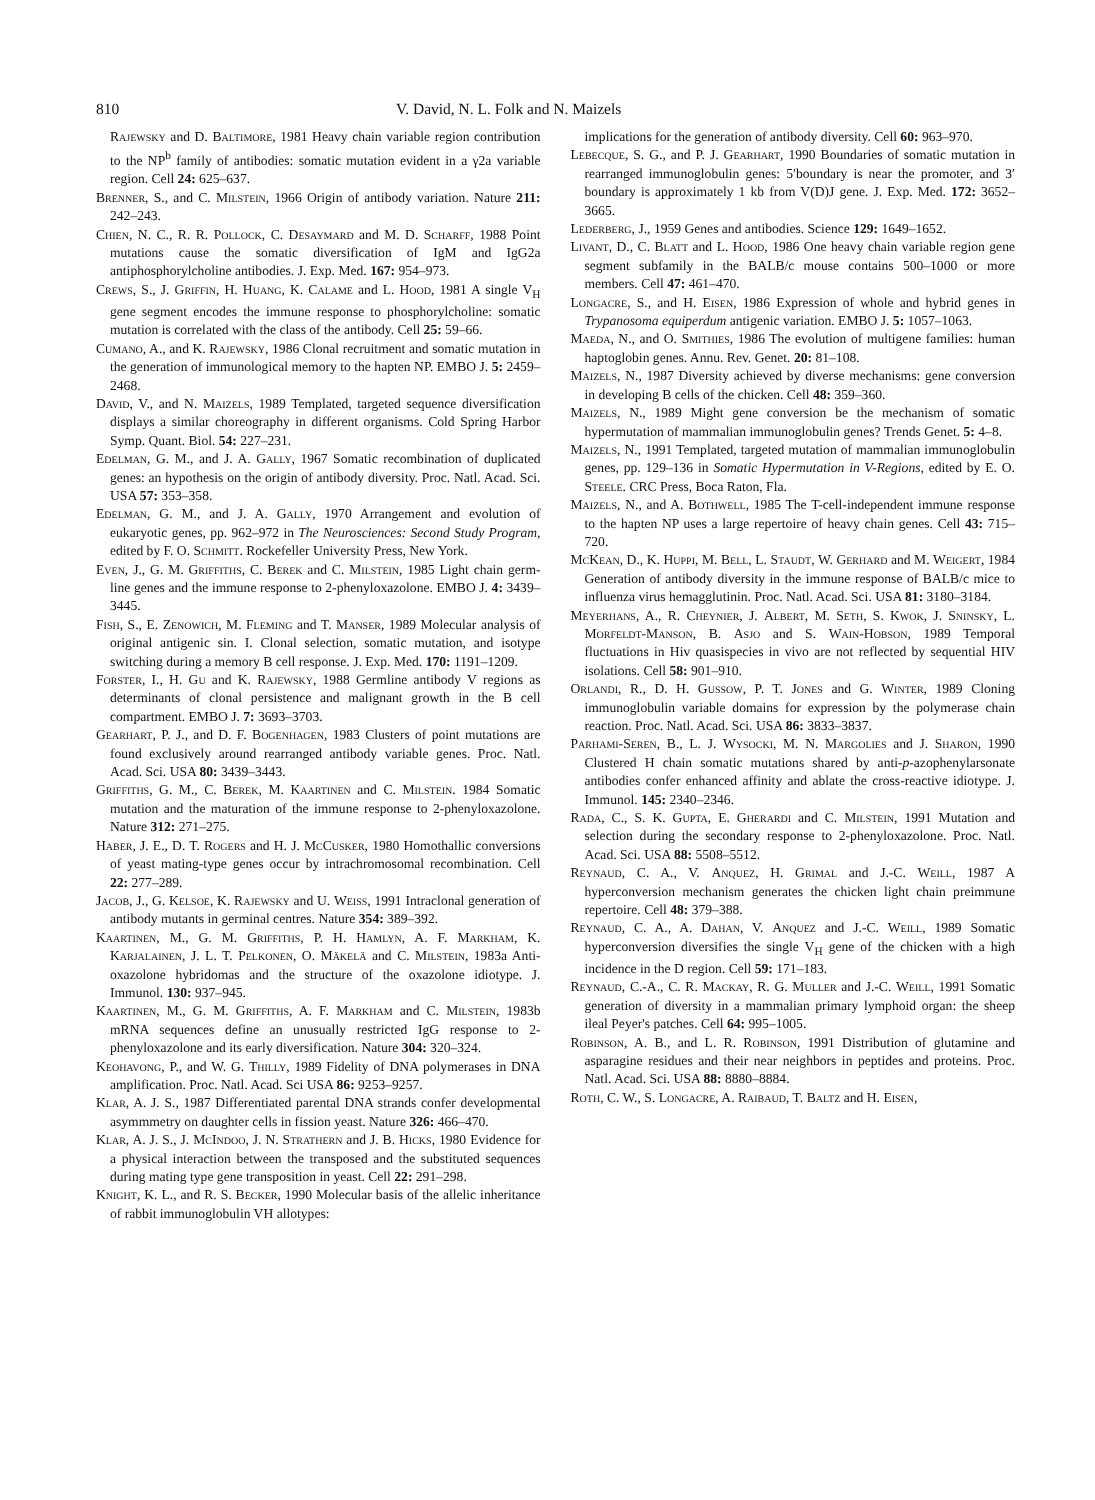810 V. David, N. L. Folk and N. Maizels
Rajewsky and D. Baltimore, 1981 Heavy chain variable region contribution to the NP<sup>b</sup> family of antibodies: somatic mutation evident in a γ2a variable region. Cell 24: 625–637.
Brenner, S., and C. Milstein, 1966 Origin of antibody variation. Nature 211: 242–243.
Chien, N. C., R. R. Pollock, C. Desaymard and M. D. Scharff, 1988 Point mutations cause the somatic diversification of IgM and IgG2a antiphosphorylcholine antibodies. J. Exp. Med. 167: 954–973.
Crews, S., J. Griffin, H. Huang, K. Calame and L. Hood, 1981 A single V<sub>H</sub> gene segment encodes the immune response to phosphorylcholine: somatic mutation is correlated with the class of the antibody. Cell 25: 59–66.
Cumano, A., and K. Rajewsky, 1986 Clonal recruitment and somatic mutation in the generation of immunological memory to the hapten NP. EMBO J. 5: 2459–2468.
David, V., and N. Maizels, 1989 Templated, targeted sequence diversification displays a similar choreography in different organisms. Cold Spring Harbor Symp. Quant. Biol. 54: 227–231.
Edelman, G. M., and J. A. Gally, 1967 Somatic recombination of duplicated genes: an hypothesis on the origin of antibody diversity. Proc. Natl. Acad. Sci. USA 57: 353–358.
Edelman, G. M., and J. A. Gally, 1970 Arrangement and evolution of eukaryotic genes, pp. 962–972 in The Neurosciences: Second Study Program, edited by F. O. Schmitt. Rockefeller University Press, New York.
Even, J., G. M. Griffiths, C. Berek and C. Milstein, 1985 Light chain germ-line genes and the immune response to 2-phenyloxazolone. EMBO J. 4: 3439–3445.
Fish, S., E. Zenowich, M. Fleming and T. Manser, 1989 Molecular analysis of original antigenic sin. I. Clonal selection, somatic mutation, and isotype switching during a memory B cell response. J. Exp. Med. 170: 1191–1209.
Forster, I., H. Gu and K. Rajewsky, 1988 Germline antibody V regions as determinants of clonal persistence and malignant growth in the B cell compartment. EMBO J. 7: 3693–3703.
Gearhart, P. J., and D. F. Bogenhagen, 1983 Clusters of point mutations are found exclusively around rearranged antibody variable genes. Proc. Natl. Acad. Sci. USA 80: 3439–3443.
Griffiths, G. M., C. Berek, M. Kaartinen and C. Milstein. 1984 Somatic mutation and the maturation of the immune response to 2-phenyloxazolone. Nature 312: 271–275.
Haber, J. E., D. T. Rogers and H. J. McCusker, 1980 Homothallic conversions of yeast mating-type genes occur by intrachromosomal recombination. Cell 22: 277–289.
Jacob, J., G. Kelsoe, K. Rajewsky and U. Weiss, 1991 Intraclonal generation of antibody mutants in germinal centres. Nature 354: 389–392.
Kaartinen, M., G. M. Griffiths, P. H. Hamlyn, A. F. Markham, K. Karjalainen, J. L. T. Pelkonen, O. Mäkelä and C. Milstein, 1983a Anti-oxazolone hybridomas and the structure of the oxazolone idiotype. J. Immunol. 130: 937–945.
Kaartinen, M., G. M. Griffiths, A. F. Markham and C. Milstein, 1983b mRNA sequences define an unusually restricted IgG response to 2-phenyloxazolone and its early diversification. Nature 304: 320–324.
Keohavong, P., and W. G. Thilly, 1989 Fidelity of DNA polymerases in DNA amplification. Proc. Natl. Acad. Sci USA 86: 9253–9257.
Klar, A. J. S., 1987 Differentiated parental DNA strands confer developmental asymmmetry on daughter cells in fission yeast. Nature 326: 466–470.
Klar, A. J. S., J. McIndoo, J. N. Strathern and J. B. Hicks, 1980 Evidence for a physical interaction between the transposed and the substituted sequences during mating type gene transposition in yeast. Cell 22: 291–298.
Knight, K. L., and R. S. Becker, 1990 Molecular basis of the allelic inheritance of rabbit immunoglobulin VH allotypes:
implications for the generation of antibody diversity. Cell 60: 963–970.
Lebecque, S. G., and P. J. Gearhart, 1990 Boundaries of somatic mutation in rearranged immunoglobulin genes: 5′boundary is near the promoter, and 3′ boundary is approximately 1 kb from V(D)J gene. J. Exp. Med. 172: 3652–3665.
Lederberg, J., 1959 Genes and antibodies. Science 129: 1649–1652.
Livant, D., C. Blatt and L. Hood, 1986 One heavy chain variable region gene segment subfamily in the BALB/c mouse contains 500–1000 or more members. Cell 47: 461–470.
Longacre, S., and H. Eisen, 1986 Expression of whole and hybrid genes in Trypanosoma equiperdum antigenic variation. EMBO J. 5: 1057–1063.
Maeda, N., and O. Smithies, 1986 The evolution of multigene families: human haptoglobin genes. Annu. Rev. Genet. 20: 81–108.
Maizels, N., 1987 Diversity achieved by diverse mechanisms: gene conversion in developing B cells of the chicken. Cell 48: 359–360.
Maizels, N., 1989 Might gene conversion be the mechanism of somatic hypermutation of mammalian immunoglobulin genes? Trends Genet. 5: 4–8.
Maizels, N., 1991 Templated, targeted mutation of mammalian immunoglobulin genes, pp. 129–136 in Somatic Hypermutation in V-Regions, edited by E. O. Steele. CRC Press, Boca Raton, Fla.
Maizels, N., and A. Bothwell, 1985 The T-cell-independent immune response to the hapten NP uses a large repertoire of heavy chain genes. Cell 43: 715–720.
McKean, D., K. Huppi, M. Bell, L. Staudt, W. Gerhard and M. Weigert, 1984 Generation of antibody diversity in the immune response of BALB/c mice to influenza virus hemagglutinin. Proc. Natl. Acad. Sci. USA 81: 3180–3184.
Meyerhans, A., R. Cheynier, J. Albert, M. Seth, S. Kwok, J. Sninsky, L. Morfeldt-Manson, B. Asjo and S. Wain-Hobson, 1989 Temporal fluctuations in Hiv quasispecies in vivo are not reflected by sequential HIV isolations. Cell 58: 901–910.
Orlandi, R., D. H. Gussow, P. T. Jones and G. Winter, 1989 Cloning immunoglobulin variable domains for expression by the polymerase chain reaction. Proc. Natl. Acad. Sci. USA 86: 3833–3837.
Parhami-Seren, B., L. J. Wysocki, M. N. Margolies and J. Sharon, 1990 Clustered H chain somatic mutations shared by anti-p-azophenylarsonate antibodies confer enhanced affinity and ablate the cross-reactive idiotype. J. Immunol. 145: 2340–2346.
Rada, C., S. K. Gupta, E. Gherardi and C. Milstein, 1991 Mutation and selection during the secondary response to 2-phenyloxazolone. Proc. Natl. Acad. Sci. USA 88: 5508–5512.
Reynaud, C. A., V. Anquez, H. Grimal and J.-C. Weill, 1987 A hyperconversion mechanism generates the chicken light chain preimmune repertoire. Cell 48: 379–388.
Reynaud, C. A., A. Dahan, V. Anquez and J.-C. Weill, 1989 Somatic hyperconversion diversifies the single V<sub>H</sub> gene of the chicken with a high incidence in the D region. Cell 59: 171–183.
Reynaud, C.-A., C. R. Mackay, R. G. Muller and J.-C. Weill, 1991 Somatic generation of diversity in a mammalian primary lymphoid organ: the sheep ileal Peyer's patches. Cell 64: 995–1005.
Robinson, A. B., and L. R. Robinson, 1991 Distribution of glutamine and asparagine residues and their near neighbors in peptides and proteins. Proc. Natl. Acad. Sci. USA 88: 8880–8884.
Roth, C. W., S. Longacre, A. Raibaud, T. Baltz and H. Eisen,